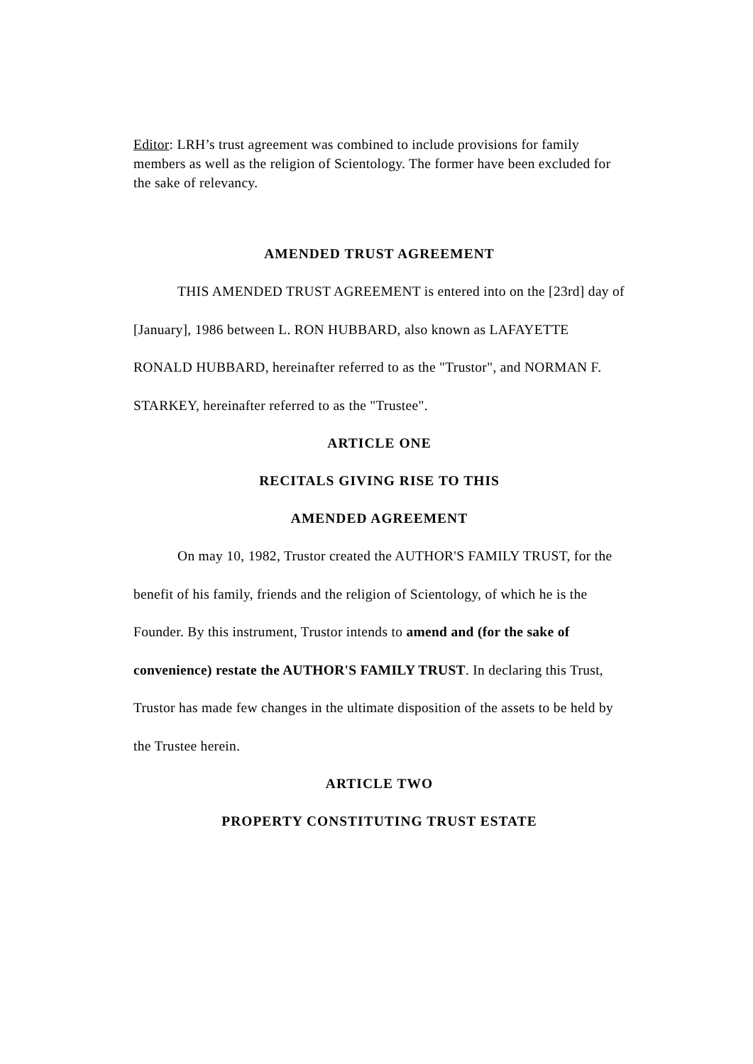Editor: LRH’s trust agreement was combined to include provisions for family members as well as the religion of Scientology. The former have been excluded for the sake of relevancy.
AMENDED TRUST AGREEMENT
THIS AMENDED TRUST AGREEMENT is entered into on the [23rd] day of [January], 1986 between L. RON HUBBARD, also known as LAFAYETTE RONALD HUBBARD, hereinafter referred to as the "Trustor", and NORMAN F. STARKEY, hereinafter referred to as the "Trustee".
ARTICLE ONE
RECITALS GIVING RISE TO THIS
AMENDED AGREEMENT
On may 10, 1982, Trustor created the AUTHOR'S FAMILY TRUST, for the benefit of his family, friends and the religion of Scientology, of which he is the Founder. By this instrument, Trustor intends to amend and (for the sake of convenience) restate the AUTHOR'S FAMILY TRUST. In declaring this Trust, Trustor has made few changes in the ultimate disposition of the assets to be held by the Trustee herein.
ARTICLE TWO
PROPERTY CONSTITUTING TRUST ESTATE